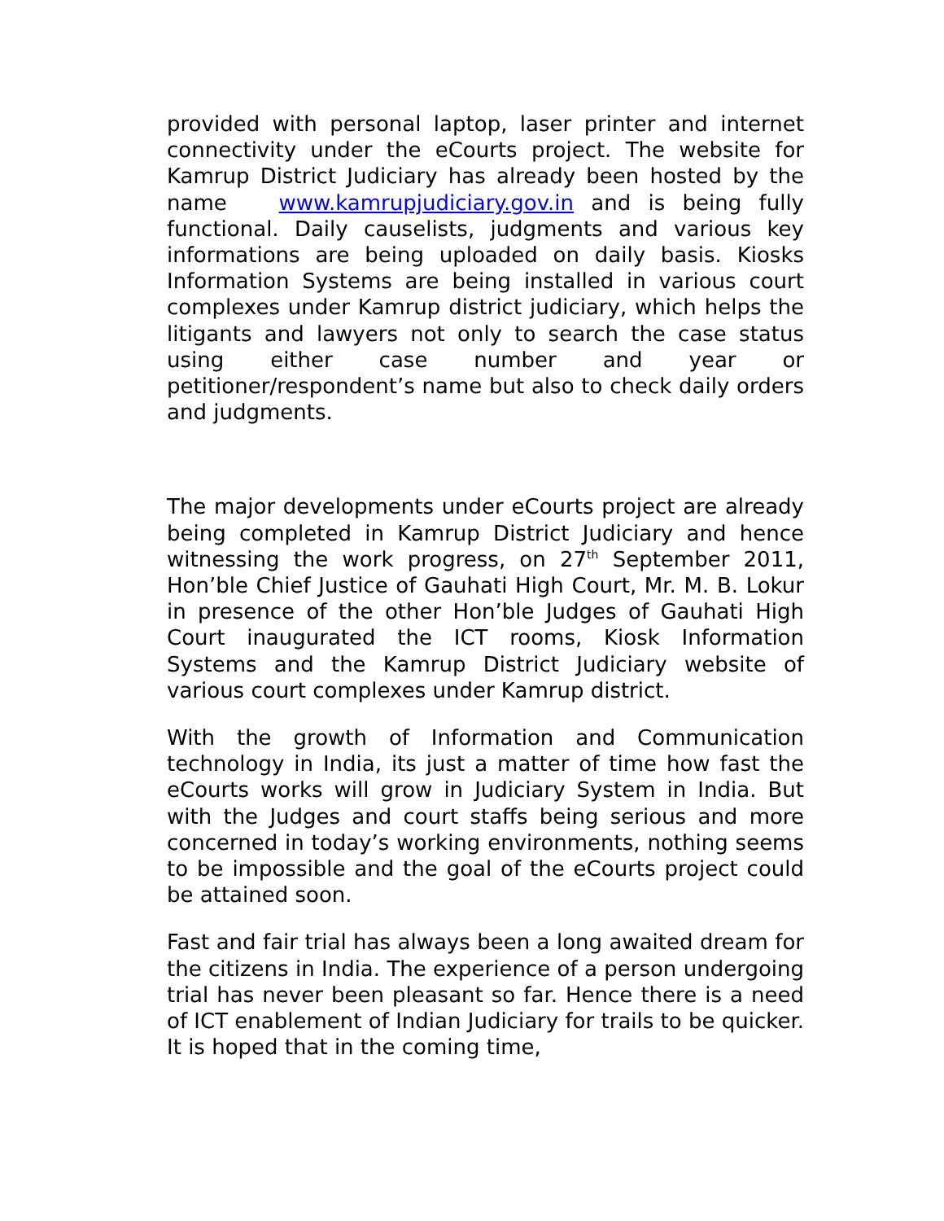provided with personal laptop, laser printer and internet connectivity under the eCourts project. The website for Kamrup District Judiciary has already been hosted by the name www.kamrupjudiciary.gov.in and is being fully functional. Daily causelists, judgments and various key informations are being uploaded on daily basis. Kiosks Information Systems are being installed in various court complexes under Kamrup district judiciary, which helps the litigants and lawyers not only to search the case status using either case number and year or petitioner/respondent’s name but also to check daily orders and judgments.
The major developments under eCourts project are already being completed in Kamrup District Judiciary and hence witnessing the work progress, on 27<sup>th</sup> September 2011, Hon’ble Chief Justice of Gauhati High Court, Mr. M. B. Lokur in presence of the other Hon’ble Judges of Gauhati High Court inaugurated the ICT rooms, Kiosk Information Systems and the Kamrup District Judiciary website of various court complexes under Kamrup district.
With the growth of Information and Communication technology in India, its just a matter of time how fast the eCourts works will grow in Judiciary System in India. But with the Judges and court staffs being serious and more concerned in today’s working environments, nothing seems to be impossible and the goal of the eCourts project could be attained soon.
Fast and fair trial has always been a long awaited dream for the citizens in India. The experience of a person undergoing trial has never been pleasant so far. Hence there is a need of ICT enablement of Indian Judiciary for trails to be quicker. It is hoped that in the coming time,